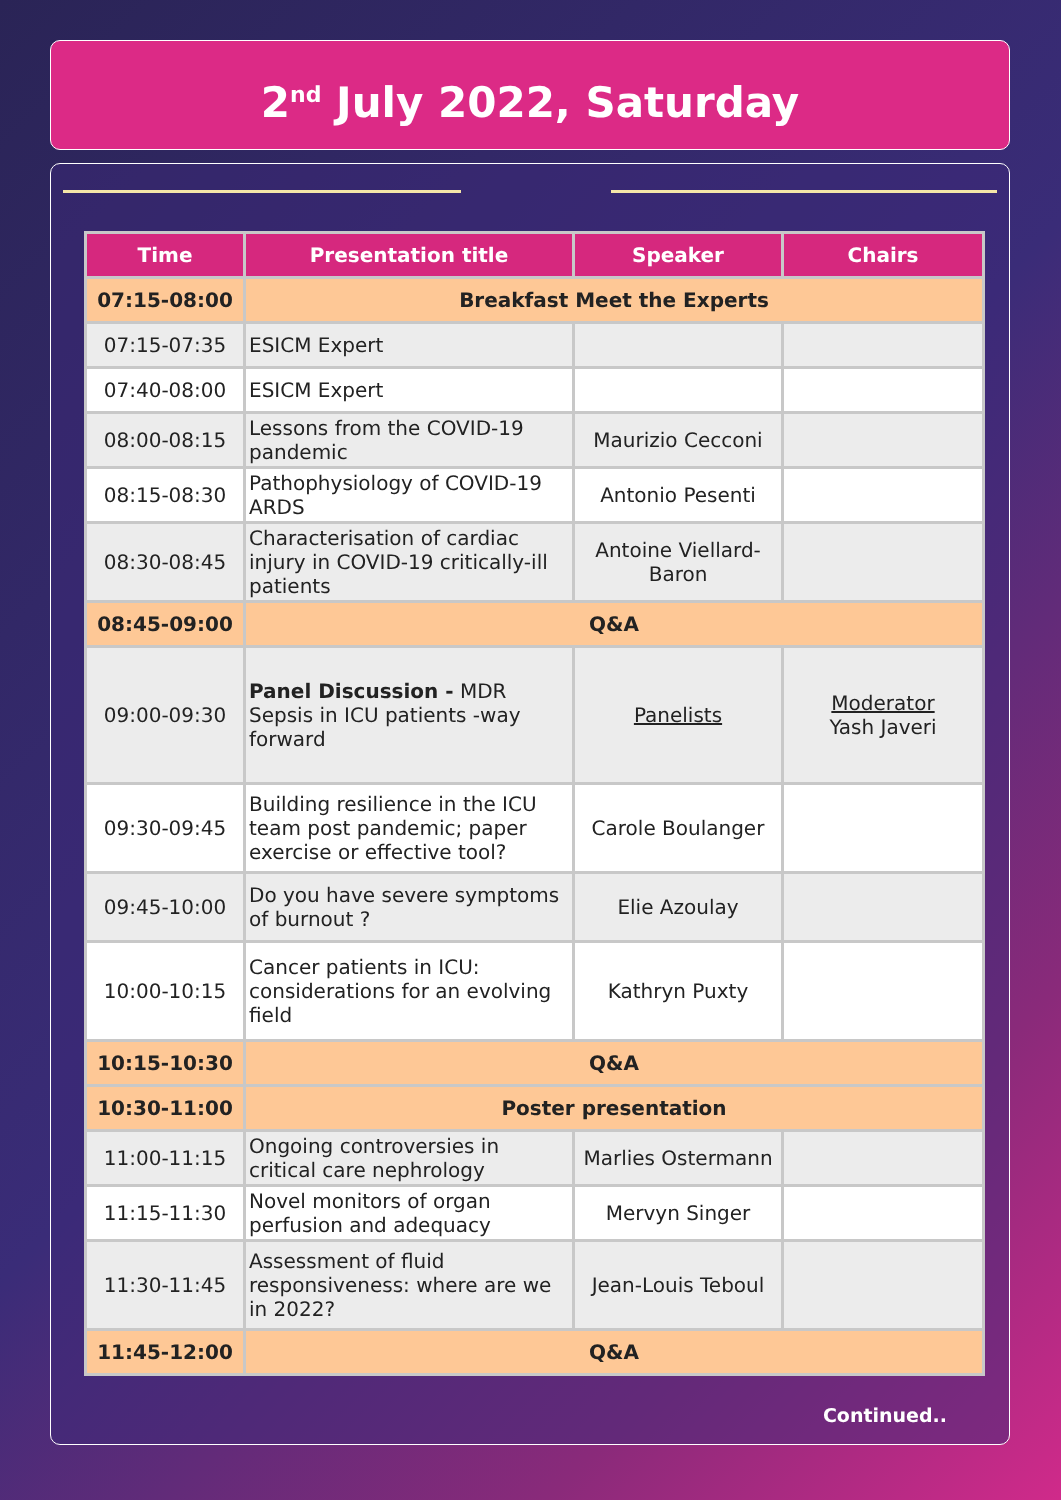2<sup>nd</sup> July 2022, Saturday
| Time | Presentation title | Speaker | Chairs |
| --- | --- | --- | --- |
| 07:15-08:00 | Breakfast Meet the Experts | | |
| 07:15-07:35 | ESICM Expert | | |
| 07:40-08:00 | ESICM Expert | | |
| 08:00-08:15 | Lessons from the COVID-19 pandemic | Maurizio Cecconi | |
| 08:15-08:30 | Pathophysiology of COVID-19 ARDS | Antonio Pesenti | |
| 08:30-08:45 | Characterisation of cardiac injury in COVID-19 critically-ill patients | Antoine Viellard-Baron | |
| 08:45-09:00 | Q&A | | |
| 09:00-09:30 | Panel Discussion - MDR Sepsis in ICU patients -way forward | Panelists | Moderator Yash Javeri |
| 09:30-09:45 | Building resilience in the ICU team post pandemic; paper exercise or effective tool? | Carole Boulanger | |
| 09:45-10:00 | Do you have severe symptoms of burnout ? | Elie Azoulay | |
| 10:00-10:15 | Cancer patients in ICU: considerations for an evolving field | Kathryn Puxty | |
| 10:15-10:30 | Q&A | | |
| 10:30-11:00 | Poster presentation | | |
| 11:00-11:15 | Ongoing controversies in critical care nephrology | Marlies Ostermann | |
| 11:15-11:30 | Novel monitors of organ perfusion and adequacy | Mervyn Singer | |
| 11:30-11:45 | Assessment of fluid responsiveness: where are we in 2022? | Jean-Louis Teboul | |
| 11:45-12:00 | Q&A | | |
Continued..